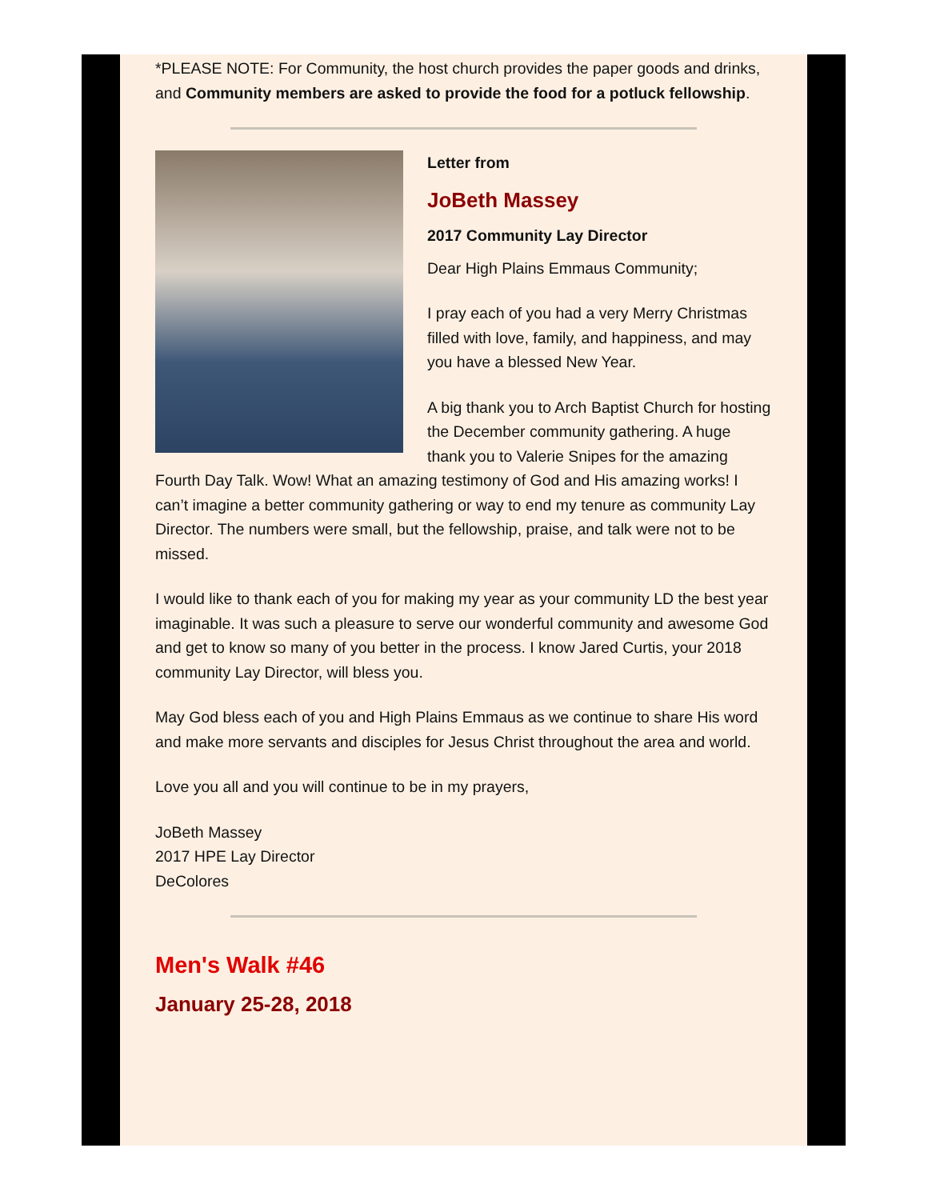*PLEASE NOTE: For Community, the host church provides the paper goods and drinks, and Community members are asked to provide the food for a potluck fellowship.
Letter from
JoBeth Massey
2017 Community Lay Director
Dear High Plains Emmaus Community;
I pray each of you had a very Merry Christmas filled with love, family, and happiness, and may you have a blessed New Year.
A big thank you to Arch Baptist Church for hosting the December community gathering. A huge thank you to Valerie Snipes for the amazing Fourth Day Talk. Wow! What an amazing testimony of God and His amazing works! I can’t imagine a better community gathering or way to end my tenure as community Lay Director. The numbers were small, but the fellowship, praise, and talk were not to be missed.
I would like to thank each of you for making my year as your community LD the best year imaginable. It was such a pleasure to serve our wonderful community and awesome God and get to know so many of you better in the process. I know Jared Curtis, your 2018 community Lay Director, will bless you.
May God bless each of you and High Plains Emmaus as we continue to share His word and make more servants and disciples for Jesus Christ throughout the area and world.
Love you all and you will continue to be in my prayers,
JoBeth Massey
2017 HPE Lay Director
DeColores
Men's Walk #46
January 25-28, 2018